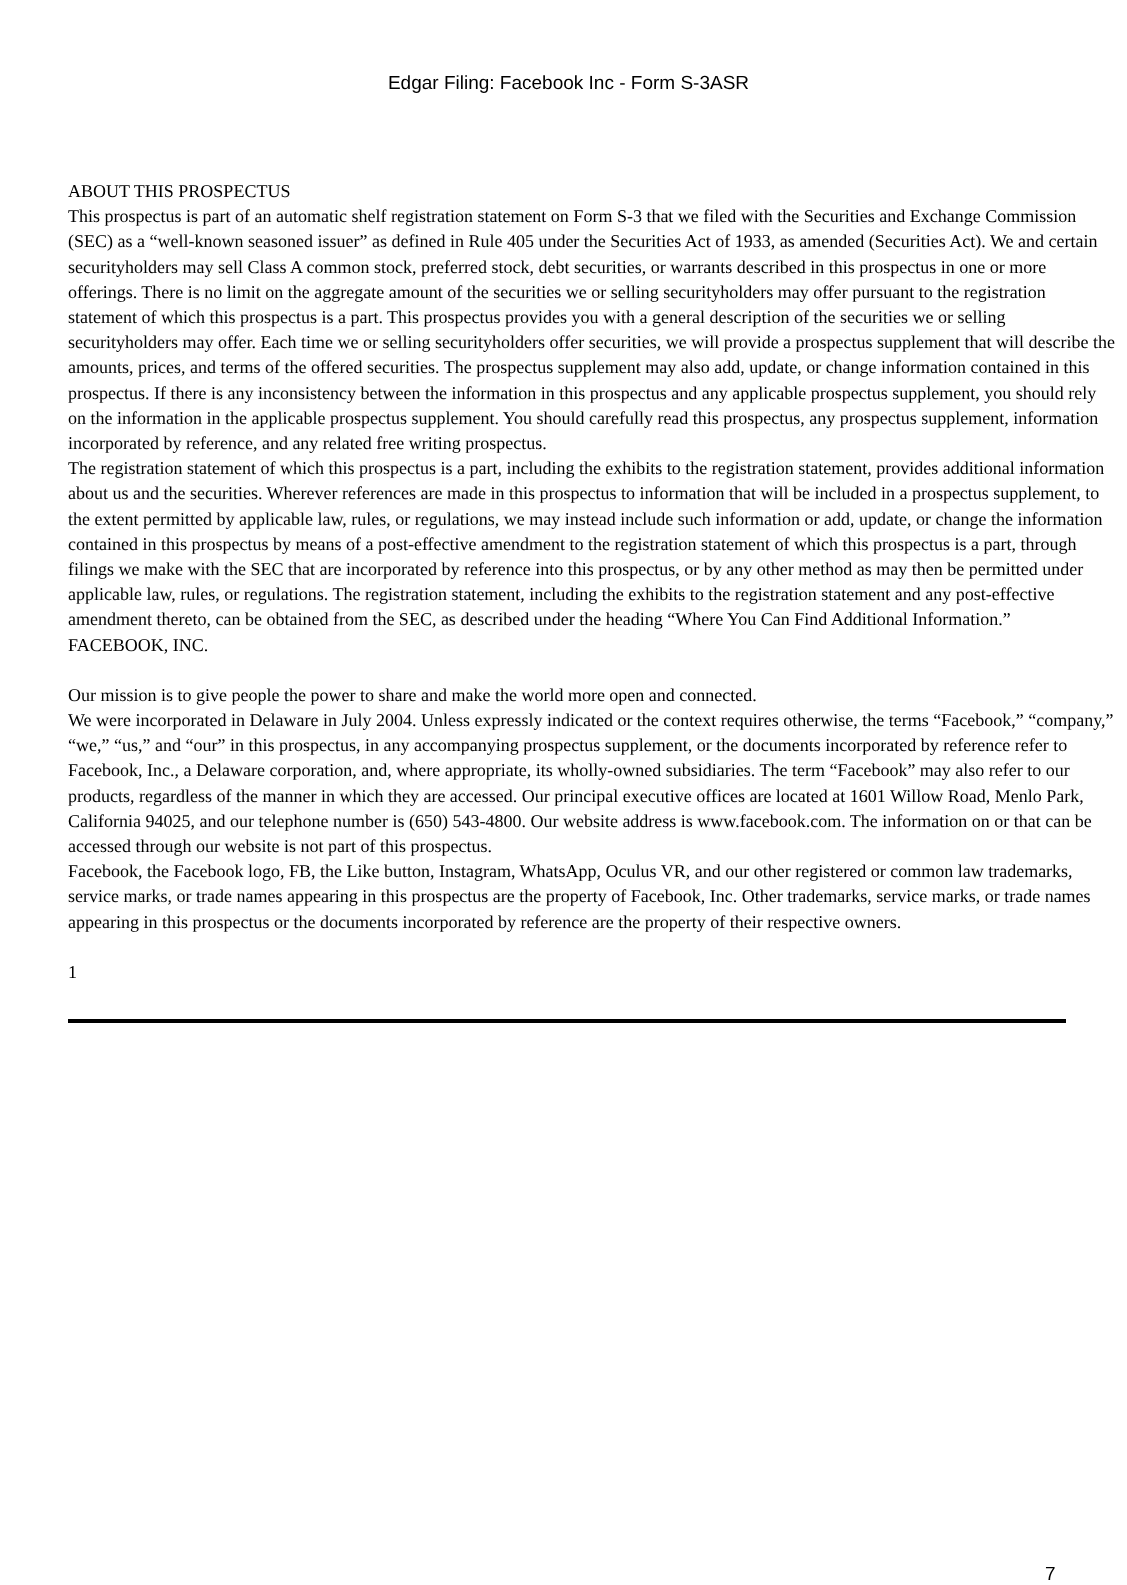Edgar Filing: Facebook Inc - Form S-3ASR
ABOUT THIS PROSPECTUS
This prospectus is part of an automatic shelf registration statement on Form S-3 that we filed with the Securities and Exchange Commission (SEC) as a “well-known seasoned issuer” as defined in Rule 405 under the Securities Act of 1933, as amended (Securities Act). We and certain securityholders may sell Class A common stock, preferred stock, debt securities, or warrants described in this prospectus in one or more offerings. There is no limit on the aggregate amount of the securities we or selling securityholders may offer pursuant to the registration statement of which this prospectus is a part. This prospectus provides you with a general description of the securities we or selling securityholders may offer. Each time we or selling securityholders offer securities, we will provide a prospectus supplement that will describe the amounts, prices, and terms of the offered securities. The prospectus supplement may also add, update, or change information contained in this prospectus. If there is any inconsistency between the information in this prospectus and any applicable prospectus supplement, you should rely on the information in the applicable prospectus supplement. You should carefully read this prospectus, any prospectus supplement, information incorporated by reference, and any related free writing prospectus.
The registration statement of which this prospectus is a part, including the exhibits to the registration statement, provides additional information about us and the securities. Wherever references are made in this prospectus to information that will be included in a prospectus supplement, to the extent permitted by applicable law, rules, or regulations, we may instead include such information or add, update, or change the information contained in this prospectus by means of a post-effective amendment to the registration statement of which this prospectus is a part, through filings we make with the SEC that are incorporated by reference into this prospectus, or by any other method as may then be permitted under applicable law, rules, or regulations. The registration statement, including the exhibits to the registration statement and any post-effective amendment thereto, can be obtained from the SEC, as described under the heading “Where You Can Find Additional Information.”
FACEBOOK, INC.
Our mission is to give people the power to share and make the world more open and connected.
We were incorporated in Delaware in July 2004. Unless expressly indicated or the context requires otherwise, the terms “Facebook,” “company,” “we,” “us,” and “our” in this prospectus, in any accompanying prospectus supplement, or the documents incorporated by reference refer to Facebook, Inc., a Delaware corporation, and, where appropriate, its wholly-owned subsidiaries. The term “Facebook” may also refer to our products, regardless of the manner in which they are accessed. Our principal executive offices are located at 1601 Willow Road, Menlo Park, California 94025, and our telephone number is (650) 543-4800. Our website address is www.facebook.com. The information on or that can be accessed through our website is not part of this prospectus.
Facebook, the Facebook logo, FB, the Like button, Instagram, WhatsApp, Oculus VR, and our other registered or common law trademarks, service marks, or trade names appearing in this prospectus are the property of Facebook, Inc. Other trademarks, service marks, or trade names appearing in this prospectus or the documents incorporated by reference are the property of their respective owners.
1
7